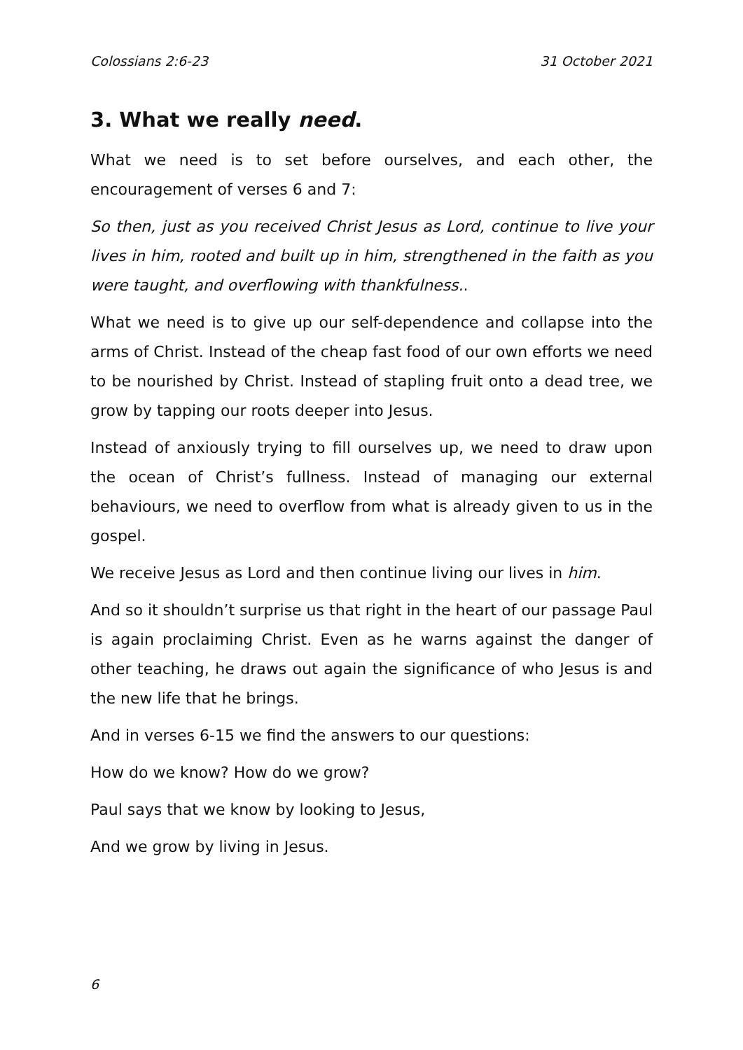Colossians 2:6-23 31 October 2021
3. What we really need.
What we need is to set before ourselves, and each other, the encouragement of verses 6 and 7:
So then, just as you received Christ Jesus as Lord, continue to live your lives in him, rooted and built up in him, strengthened in the faith as you were taught, and overflowing with thankfulness..
What we need is to give up our self-dependence and collapse into the arms of Christ. Instead of the cheap fast food of our own efforts we need to be nourished by Christ. Instead of stapling fruit onto a dead tree, we grow by tapping our roots deeper into Jesus.
Instead of anxiously trying to fill ourselves up, we need to draw upon the ocean of Christ’s fullness. Instead of managing our external behaviours, we need to overflow from what is already given to us in the gospel.
We receive Jesus as Lord and then continue living our lives in him.
And so it shouldn’t surprise us that right in the heart of our passage Paul is again proclaiming Christ. Even as he warns against the danger of other teaching, he draws out again the significance of who Jesus is and the new life that he brings.
And in verses 6-15 we find the answers to our questions:
How do we know? How do we grow?
Paul says that we know by looking to Jesus,
And we grow by living in Jesus.
6